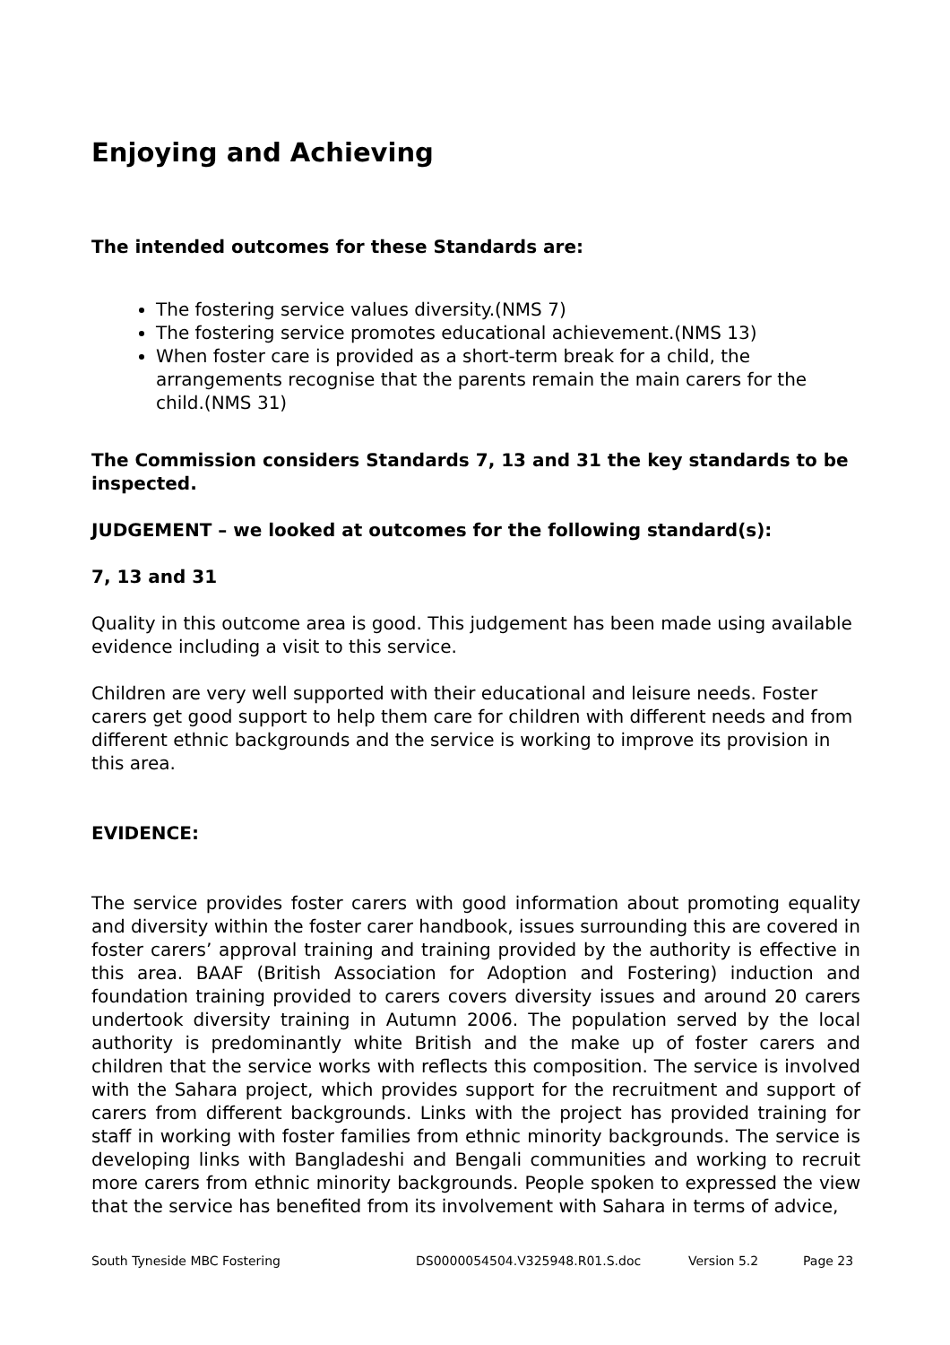Enjoying and Achieving
The intended outcomes for these Standards are:
The fostering service values diversity.(NMS 7)
The fostering service promotes educational achievement.(NMS 13)
When foster care is provided as a short-term break for a child, the arrangements recognise that the parents remain the main carers for the child.(NMS 31)
The Commission considers Standards 7, 13 and 31 the key standards to be inspected.
JUDGEMENT – we looked at outcomes for the following standard(s):
7, 13 and 31
Quality in this outcome area is good. This judgement has been made using available evidence including a visit to this service.
Children are very well supported with their educational and leisure needs. Foster carers get good support to help them care for children with different needs and from different ethnic backgrounds and the service is working to improve its provision in this area.
EVIDENCE:
The service provides foster carers with good information about promoting equality and diversity within the foster carer handbook, issues surrounding this are covered in foster carers’ approval training and training provided by the authority is effective in this area. BAAF (British Association for Adoption and Fostering) induction and foundation training provided to carers covers diversity issues and around 20 carers undertook diversity training in Autumn 2006. The population served by the local authority is predominantly white British and the make up of foster carers and children that the service works with reflects this composition. The service is involved with the Sahara project, which provides support for the recruitment and support of carers from different backgrounds. Links with the project has provided training for staff in working with foster families from ethnic minority backgrounds. The service is developing links with Bangladeshi and Bengali communities and working to recruit more carers from ethnic minority backgrounds. People spoken to expressed the view that the service has benefited from its involvement with Sahara in terms of advice,
South Tyneside MBC Fostering DS0000054504.V325948.R01.S.doc Version 5.2 Page 23